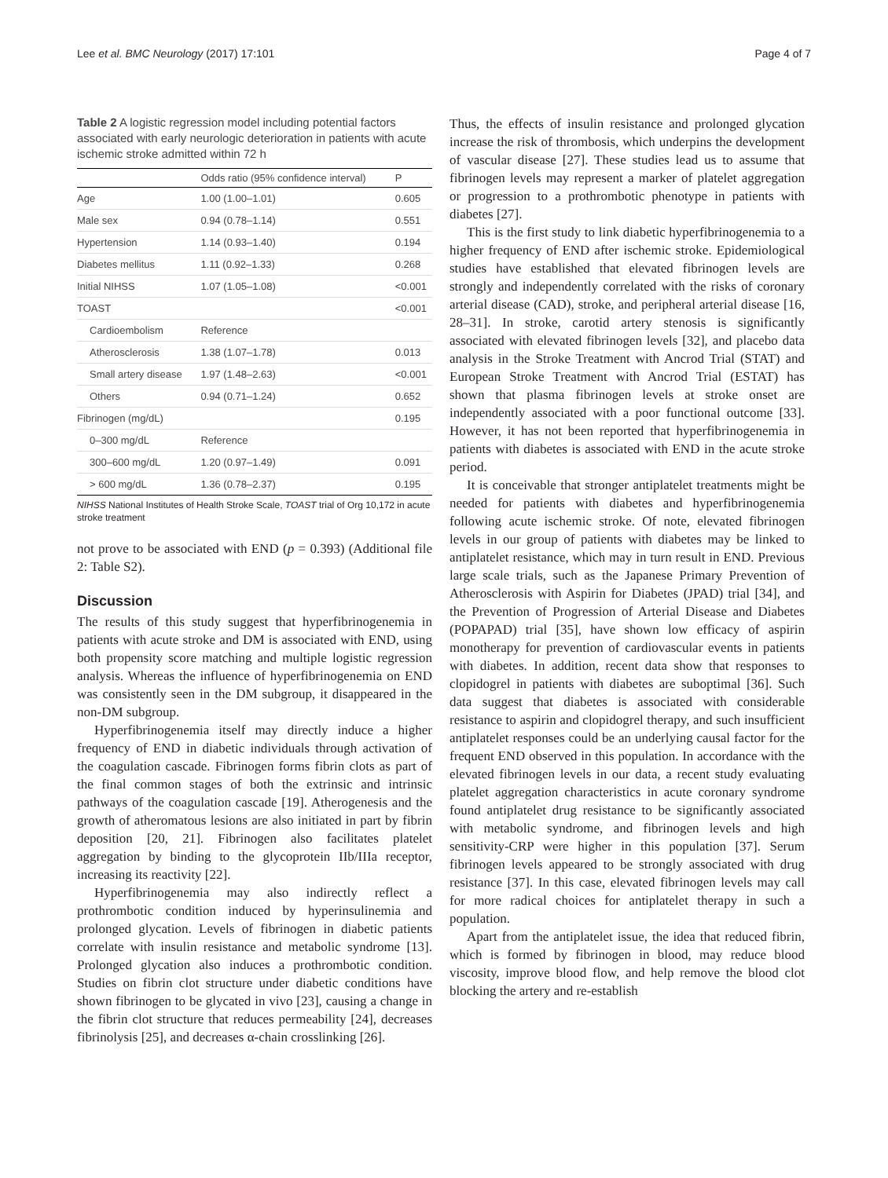Lee et al. BMC Neurology (2017) 17:101 Page 4 of 7
Table 2 A logistic regression model including potential factors associated with early neurologic deterioration in patients with acute ischemic stroke admitted within 72 h
| | Odds ratio (95% confidence interval) | P |
| --- | --- | --- |
| Age | 1.00 (1.00–1.01) | 0.605 |
| Male sex | 0.94 (0.78–1.14) | 0.551 |
| Hypertension | 1.14 (0.93–1.40) | 0.194 |
| Diabetes mellitus | 1.11 (0.92–1.33) | 0.268 |
| Initial NIHSS | 1.07 (1.05–1.08) | <0.001 |
| TOAST | | <0.001 |
| Cardioembolism | Reference | |
| Atherosclerosis | 1.38 (1.07–1.78) | 0.013 |
| Small artery disease | 1.97 (1.48–2.63) | <0.001 |
| Others | 0.94 (0.71–1.24) | 0.652 |
| Fibrinogen (mg/dL) | | 0.195 |
| 0–300 mg/dL | Reference | |
| 300–600 mg/dL | 1.20 (0.97–1.49) | 0.091 |
| > 600 mg/dL | 1.36 (0.78–2.37) | 0.195 |
NIHSS National Institutes of Health Stroke Scale, TOAST trial of Org 10,172 in acute stroke treatment
not prove to be associated with END (p = 0.393) (Additional file 2: Table S2).
Discussion
The results of this study suggest that hyperfibrinogenemia in patients with acute stroke and DM is associated with END, using both propensity score matching and multiple logistic regression analysis. Whereas the influence of hyperfibrinogenemia on END was consistently seen in the DM subgroup, it disappeared in the non-DM subgroup.
Hyperfibrinogenemia itself may directly induce a higher frequency of END in diabetic individuals through activation of the coagulation cascade. Fibrinogen forms fibrin clots as part of the final common stages of both the extrinsic and intrinsic pathways of the coagulation cascade [19]. Atherogenesis and the growth of atheromatous lesions are also initiated in part by fibrin deposition [20, 21]. Fibrinogen also facilitates platelet aggregation by binding to the glycoprotein IIb/IIIa receptor, increasing its reactivity [22].
Hyperfibrinogenemia may also indirectly reflect a prothrombotic condition induced by hyperinsulinemia and prolonged glycation. Levels of fibrinogen in diabetic patients correlate with insulin resistance and metabolic syndrome [13]. Prolonged glycation also induces a prothrombotic condition. Studies on fibrin clot structure under diabetic conditions have shown fibrinogen to be glycated in vivo [23], causing a change in the fibrin clot structure that reduces permeability [24], decreases fibrinolysis [25], and decreases α-chain crosslinking [26].
Thus, the effects of insulin resistance and prolonged glycation increase the risk of thrombosis, which underpins the development of vascular disease [27]. These studies lead us to assume that fibrinogen levels may represent a marker of platelet aggregation or progression to a prothrombotic phenotype in patients with diabetes [27].
This is the first study to link diabetic hyperfibrinogenemia to a higher frequency of END after ischemic stroke. Epidemiological studies have established that elevated fibrinogen levels are strongly and independently correlated with the risks of coronary arterial disease (CAD), stroke, and peripheral arterial disease [16, 28–31]. In stroke, carotid artery stenosis is significantly associated with elevated fibrinogen levels [32], and placebo data analysis in the Stroke Treatment with Ancrod Trial (STAT) and European Stroke Treatment with Ancrod Trial (ESTAT) has shown that plasma fibrinogen levels at stroke onset are independently associated with a poor functional outcome [33]. However, it has not been reported that hyperfibrinogenemia in patients with diabetes is associated with END in the acute stroke period.
It is conceivable that stronger antiplatelet treatments might be needed for patients with diabetes and hyperfibrinogenemia following acute ischemic stroke. Of note, elevated fibrinogen levels in our group of patients with diabetes may be linked to antiplatelet resistance, which may in turn result in END. Previous large scale trials, such as the Japanese Primary Prevention of Atherosclerosis with Aspirin for Diabetes (JPAD) trial [34], and the Prevention of Progression of Arterial Disease and Diabetes (POPAPAD) trial [35], have shown low efficacy of aspirin monotherapy for prevention of cardiovascular events in patients with diabetes. In addition, recent data show that responses to clopidogrel in patients with diabetes are suboptimal [36]. Such data suggest that diabetes is associated with considerable resistance to aspirin and clopidogrel therapy, and such insufficient antiplatelet responses could be an underlying causal factor for the frequent END observed in this population. In accordance with the elevated fibrinogen levels in our data, a recent study evaluating platelet aggregation characteristics in acute coronary syndrome found antiplatelet drug resistance to be significantly associated with metabolic syndrome, and fibrinogen levels and high sensitivity-CRP were higher in this population [37]. Serum fibrinogen levels appeared to be strongly associated with drug resistance [37]. In this case, elevated fibrinogen levels may call for more radical choices for antiplatelet therapy in such a population.
Apart from the antiplatelet issue, the idea that reduced fibrin, which is formed by fibrinogen in blood, may reduce blood viscosity, improve blood flow, and help remove the blood clot blocking the artery and re-establish